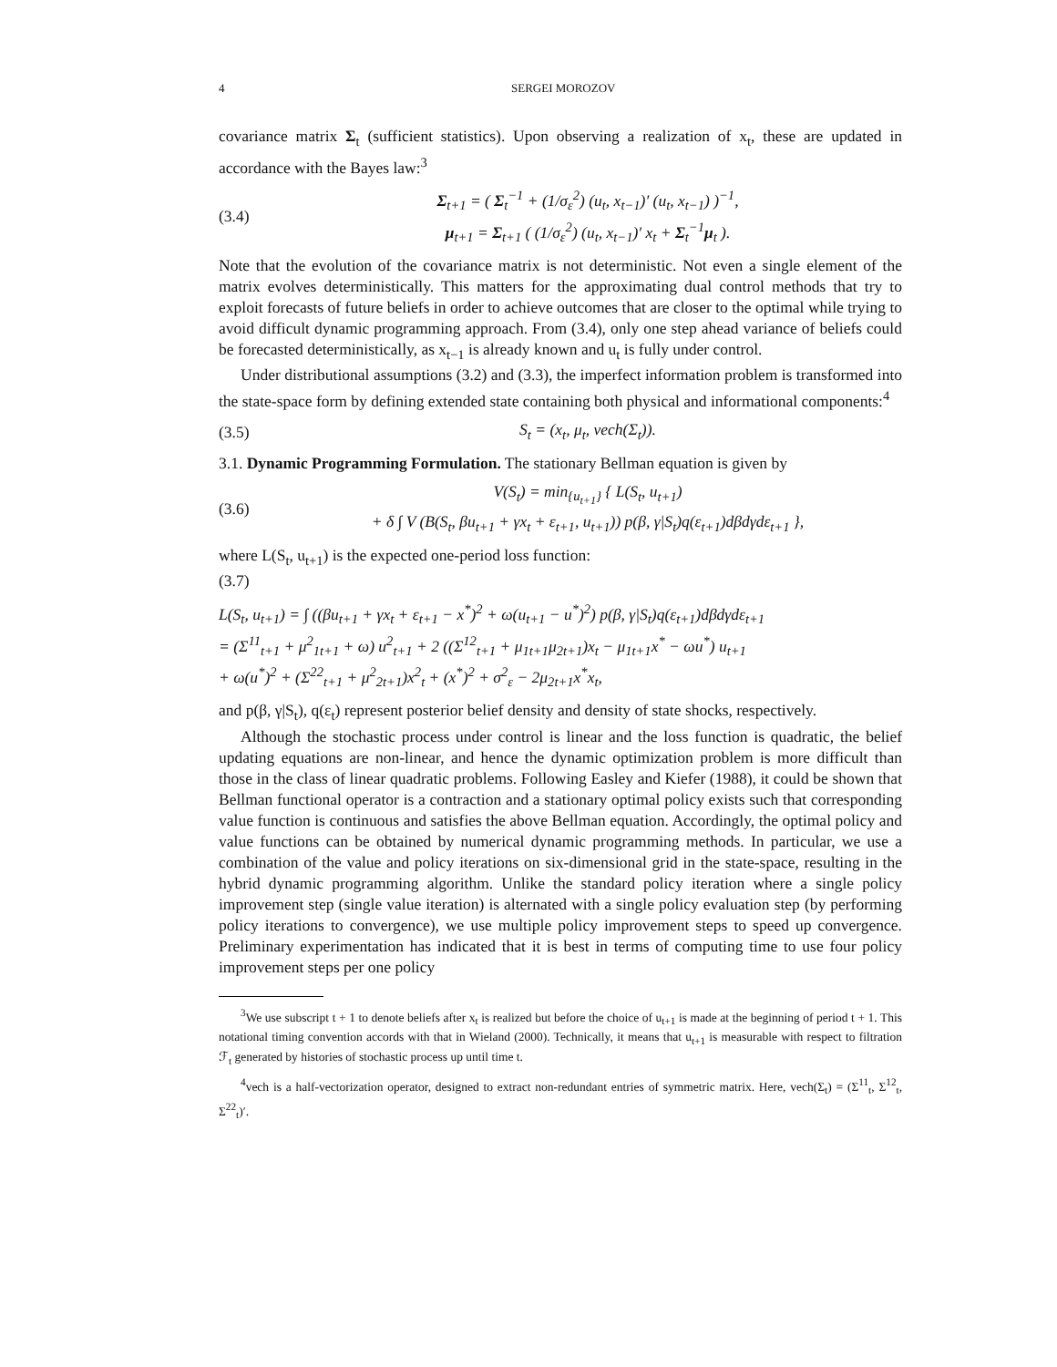4 SERGEI MOROZOV
covariance matrix Σ<sub>t</sub> (sufficient statistics). Upon observing a realization of x<sub>t</sub>, these are updated in accordance with the Bayes law:<sup>3</sup>
(3.4) Σ<sub>t+1</sub> = ( Σ<sub>t</sub><sup>−1</sup> + (1/σ<sub>ε</sub><sup>2</sup>) (u<sub>t</sub>, x<sub>t−1</sub>)′ (u<sub>t</sub>, x<sub>t−1</sub>) )<sup>−1</sup>,
μ<sub>t+1</sub> = Σ<sub>t+1</sub> ( (1/σ<sub>ε</sub><sup>2</sup>) (u<sub>t</sub>, x<sub>t−1</sub>)′ x<sub>t</sub> + Σ<sub>t</sub><sup>−1</sup>μ<sub>t</sub> ).
Note that the evolution of the covariance matrix is not deterministic. Not even a single element of the matrix evolves deterministically. This matters for the approximating dual control methods that try to exploit forecasts of future beliefs in order to achieve outcomes that are closer to the optimal while trying to avoid difficult dynamic programming approach. From (3.4), only one step ahead variance of beliefs could be forecasted deterministically, as x<sub>t−1</sub> is already known and u<sub>t</sub> is fully under control.
Under distributional assumptions (3.2) and (3.3), the imperfect information problem is transformed into the state-space form by defining extended state containing both physical and informational components:<sup>4</sup>
(3.5) S<sub>t</sub> = (x<sub>t</sub>, μ<sub>t</sub>, vech(Σ<sub>t</sub>)).
3.1. Dynamic Programming Formulation. The stationary Bellman equation is given by
(3.6) V(S<sub>t</sub>) = min<sub>{u<sub>t+1</sub>}</sub> { L(S<sub>t</sub>, u<sub>t+1</sub>)
+ δ ∫ V (B(S<sub>t</sub>, βu<sub>t+1</sub> + γx<sub>t</sub> + ε<sub>t+1</sub>, u<sub>t+1</sub>)) p(β, γ|S<sub>t</sub>)q(ε<sub>t+1</sub>)dβdγdε<sub>t+1</sub> },
where L(S<sub>t</sub>, u<sub>t+1</sub>) is the expected one-period loss function:
(3.7)
L(S<sub>t</sub>, u<sub>t+1</sub>) = ∫ ((βu<sub>t+1</sub> + γx<sub>t</sub> + ε<sub>t+1</sub> − x<sup>*</sup>)<sup>2</sup> + ω(u<sub>t+1</sub> − u<sup>*</sup>)<sup>2</sup>) p(β, γ|S<sub>t</sub>)q(ε<sub>t+1</sub>)dβdγdε<sub>t+1</sub>
= (Σ<sup>11</sup><sub>t+1</sub> + μ<sup>2</sup><sub>1t+1</sub> + ω) u<sup>2</sup><sub>t+1</sub> + 2 ((Σ<sup>12</sup><sub>t+1</sub> + μ<sub>1t+1</sub>μ<sub>2t+1</sub>)x<sub>t</sub> − μ<sub>1t+1</sub>x<sup>*</sup> − ωu<sup>*</sup>) u<sub>t+1</sub>
+ ω(u<sup>*</sup>)<sup>2</sup> + (Σ<sup>22</sup><sub>t+1</sub> + μ<sup>2</sup><sub>2t+1</sub>)x<sup>2</sup><sub>t</sub> + (x<sup>*</sup>)<sup>2</sup> + σ<sup>2</sup><sub>ε</sub> − 2μ<sub>2t+1</sub>x<sup>*</sup>x<sub>t</sub>,
and p(β, γ|S<sub>t</sub>), q(ε<sub>t</sub>) represent posterior belief density and density of state shocks, respectively.
Although the stochastic process under control is linear and the loss function is quadratic, the belief updating equations are non-linear, and hence the dynamic optimization problem is more difficult than those in the class of linear quadratic problems. Following Easley and Kiefer (1988), it could be shown that Bellman functional operator is a contraction and a stationary optimal policy exists such that corresponding value function is continuous and satisfies the above Bellman equation. Accordingly, the optimal policy and value functions can be obtained by numerical dynamic programming methods. In particular, we use a combination of the value and policy iterations on six-dimensional grid in the state-space, resulting in the hybrid dynamic programming algorithm. Unlike the standard policy iteration where a single policy improvement step (single value iteration) is alternated with a single policy evaluation step (by performing policy iterations to convergence), we use multiple policy improvement steps to speed up convergence. Preliminary experimentation has indicated that it is best in terms of computing time to use four policy improvement steps per one policy
<sup>3</sup> We use subscript t + 1 to denote beliefs after x<sub>t</sub> is realized but before the choice of u<sub>t+1</sub> is made at the beginning of period t + 1. This notational timing convention accords with that in Wieland (2000). Technically, it means that u<sub>t+1</sub> is measurable with respect to filtration ℱ<sub>t</sub> generated by histories of stochastic process up until time t.
<sup>4</sup> vech is a half-vectorization operator, designed to extract non-redundant entries of symmetric matrix. Here, vech(Σ<sub>t</sub>) = (Σ<sup>11</sup><sub>t</sub>, Σ<sup>12</sup><sub>t</sub>, Σ<sup>22</sup><sub>t</sub>)′.